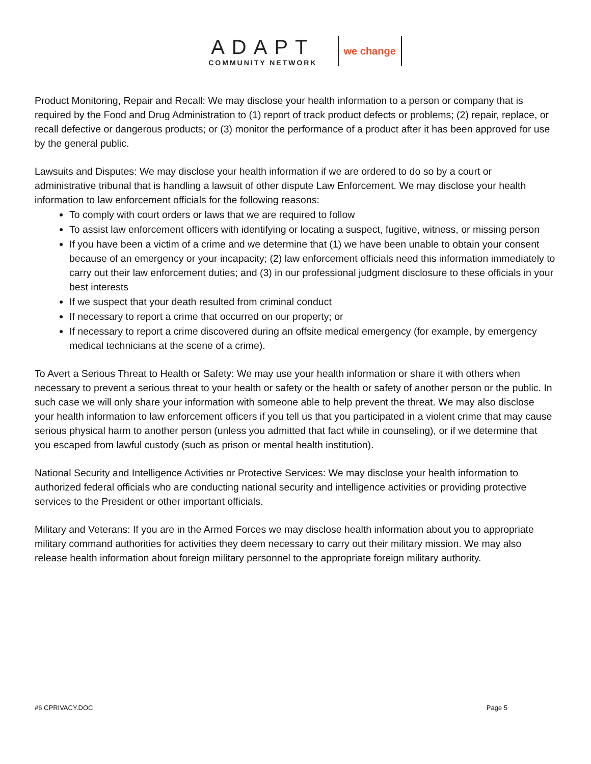ADAPT
COMMUNITY NETWORK
we change
Product Monitoring, Repair and Recall: We may disclose your health information to a person or company that is required by the Food and Drug Administration to (1) report of track product defects or problems; (2) repair, replace, or recall defective or dangerous products; or (3) monitor the performance of a product after it has been approved for use by the general public.
Lawsuits and Disputes: We may disclose your health information if we are ordered to do so by a court or administrative tribunal that is handling a lawsuit of other dispute Law Enforcement. We may disclose your health information to law enforcement officials for the following reasons:
To comply with court orders or laws that we are required to follow
To assist law enforcement officers with identifying or locating a suspect, fugitive, witness, or missing person
If you have been a victim of a crime and we determine that (1) we have been unable to obtain your consent because of an emergency or your incapacity; (2) law enforcement officials need this information immediately to carry out their law enforcement duties; and (3) in our professional judgment disclosure to these officials in your best interests
If we suspect that your death resulted from criminal conduct
If necessary to report a crime that occurred on our property; or
If necessary to report a crime discovered during an offsite medical emergency (for example, by emergency medical technicians at the scene of a crime).
To Avert a Serious Threat to Health or Safety: We may use your health information or share it with others when necessary to prevent a serious threat to your health or safety or the health or safety of another person or the public. In such case we will only share your information with someone able to help prevent the threat. We may also disclose your health information to law enforcement officers if you tell us that you participated in a violent crime that may cause serious physical harm to another person (unless you admitted that fact while in counseling), or if we determine that you escaped from lawful custody (such as prison or mental health institution).
National Security and Intelligence Activities or Protective Services: We may disclose your health information to authorized federal officials who are conducting national security and intelligence activities or providing protective services to the President or other important officials.
Military and Veterans: If you are in the Armed Forces we may disclose health information about you to appropriate military command authorities for activities they deem necessary to carry out their military mission. We may also release health information about foreign military personnel to the appropriate foreign military authority.
#6 CPRIVACY.DOC Page 5